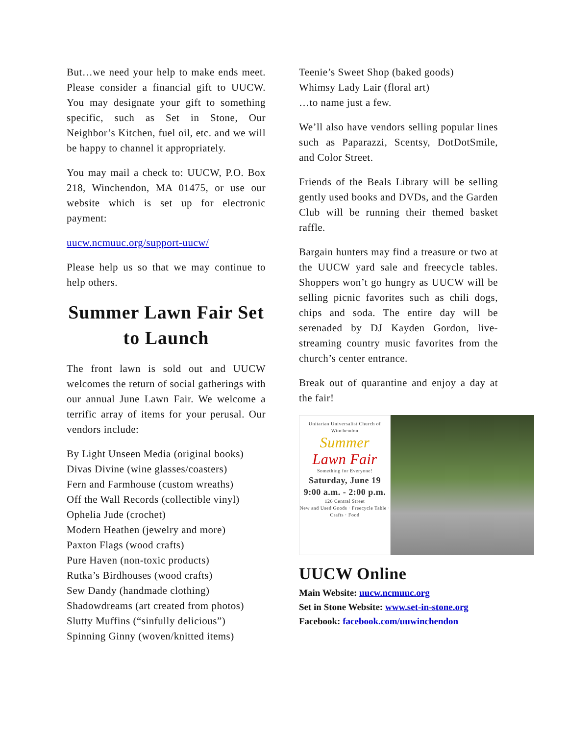But…we need your help to make ends meet. Please consider a financial gift to UUCW. You may designate your gift to something specific, such as Set in Stone, Our Neighbor’s Kitchen, fuel oil, etc. and we will be happy to channel it appropriately.
You may mail a check to: UUCW, P.O. Box 218, Winchendon, MA 01475, or use our website which is set up for electronic payment:
uucw.ncmuuc.org/support-uucw/
Please help us so that we may continue to help others.
Summer Lawn Fair Set to Launch
The front lawn is sold out and UUCW welcomes the return of social gatherings with our annual June Lawn Fair. We welcome a terrific array of items for your perusal. Our vendors include:
By Light Unseen Media (original books)
Divas Divine (wine glasses/coasters)
Fern and Farmhouse (custom wreaths)
Off the Wall Records (collectible vinyl)
Ophelia Jude (crochet)
Modern Heathen (jewelry and more)
Paxton Flags (wood crafts)
Pure Haven (non-toxic products)
Rutka’s Birdhouses (wood crafts)
Sew Dandy (handmade clothing)
Shadowdreams (art created from photos)
Slutty Muffins (“sinfully delicious”)
Spinning Ginny (woven/knitted items)
Teenie’s Sweet Shop (baked goods)
Whimsy Lady Lair (floral art)
…to name just a few.
We’ll also have vendors selling popular lines such as Paparazzi, Scentsy, DotDotSmile, and Color Street.
Friends of the Beals Library will be selling gently used books and DVDs, and the Garden Club will be running their themed basket raffle.
Bargain hunters may find a treasure or two at the UUCW yard sale and freecycle tables. Shoppers won’t go hungry as UUCW will be selling picnic favorites such as chili dogs, chips and soda. The entire day will be serenaded by DJ Kayden Gordon, live-streaming country music favorites from the church’s center entrance.
Break out of quarantine and enjoy a day at the fair!
Unitarian Universalist Church of Winchendon
Summer
Lawn Fair
Something for Everyone!
Saturday, June 19
9:00 a.m. - 2:00 p.m.
126 Central Street
New and Used Goods · Freecycle Table · Crafts · Food
UUCW Online
Main Website: uucw.ncmuuc.org
Set in Stone Website: www.set-in-stone.org
Facebook: facebook.com/uuwinchendon